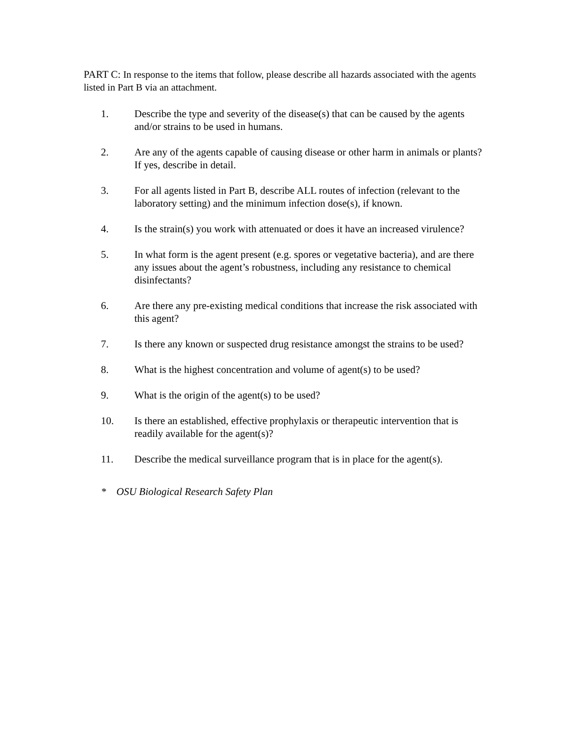PART C: In response to the items that follow, please describe all hazards associated with the agents listed in Part B via an attachment.
1. Describe the type and severity of the disease(s) that can be caused by the agents and/or strains to be used in humans.
2. Are any of the agents capable of causing disease or other harm in animals or plants? If yes, describe in detail.
3. For all agents listed in Part B, describe ALL routes of infection (relevant to the laboratory setting) and the minimum infection dose(s), if known.
4. Is the strain(s) you work with attenuated or does it have an increased virulence?
5. In what form is the agent present (e.g. spores or vegetative bacteria), and are there any issues about the agent’s robustness, including any resistance to chemical disinfectants?
6. Are there any pre-existing medical conditions that increase the risk associated with this agent?
7. Is there any known or suspected drug resistance amongst the strains to be used?
8. What is the highest concentration and volume of agent(s) to be used?
9. What is the origin of the agent(s) to be used?
10. Is there an established, effective prophylaxis or therapeutic intervention that is readily available for the agent(s)?
11. Describe the medical surveillance program that is in place for the agent(s).
* OSU Biological Research Safety Plan